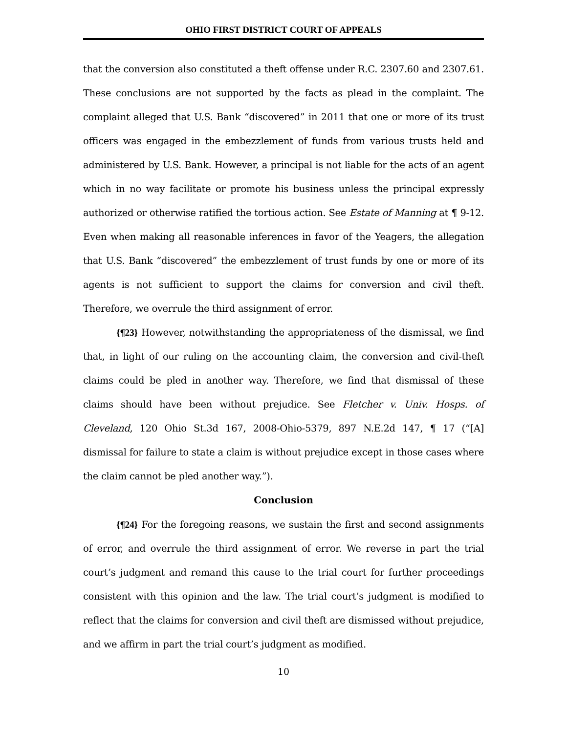OHIO FIRST DISTRICT COURT OF APPEALS
that the conversion also constituted a theft offense under R.C. 2307.60 and 2307.61. These conclusions are not supported by the facts as plead in the complaint. The complaint alleged that U.S. Bank “discovered” in 2011 that one or more of its trust officers was engaged in the embezzlement of funds from various trusts held and administered by U.S. Bank. However, a principal is not liable for the acts of an agent which in no way facilitate or promote his business unless the principal expressly authorized or otherwise ratified the tortious action. See Estate of Manning at ¶ 9-12. Even when making all reasonable inferences in favor of the Yeagers, the allegation that U.S. Bank “discovered” the embezzlement of trust funds by one or more of its agents is not sufficient to support the claims for conversion and civil theft. Therefore, we overrule the third assignment of error.
{¶23} However, notwithstanding the appropriateness of the dismissal, we find that, in light of our ruling on the accounting claim, the conversion and civil-theft claims could be pled in another way. Therefore, we find that dismissal of these claims should have been without prejudice. See Fletcher v. Univ. Hosps. of Cleveland, 120 Ohio St.3d 167, 2008-Ohio-5379, 897 N.E.2d 147, ¶ 17 (“[A] dismissal for failure to state a claim is without prejudice except in those cases where the claim cannot be pled another way.”).
Conclusion
{¶24} For the foregoing reasons, we sustain the first and second assignments of error, and overrule the third assignment of error. We reverse in part the trial court’s judgment and remand this cause to the trial court for further proceedings consistent with this opinion and the law. The trial court’s judgment is modified to reflect that the claims for conversion and civil theft are dismissed without prejudice, and we affirm in part the trial court’s judgment as modified.
10